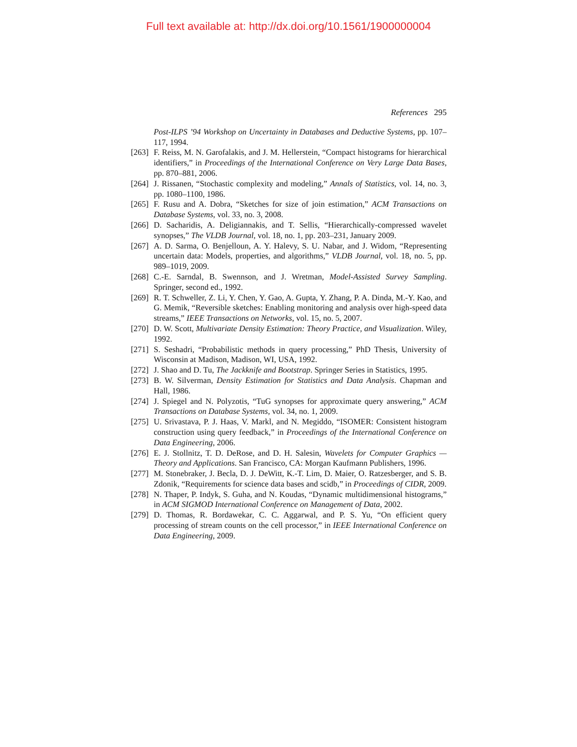Full text available at: http://dx.doi.org/10.1561/1900000004
References 295
Post-ILPS ’94 Workshop on Uncertainty in Databases and Deductive Systems, pp. 107–117, 1994.
[263] F. Reiss, M. N. Garofalakis, and J. M. Hellerstein, “Compact histograms for hierarchical identifiers,” in Proceedings of the International Conference on Very Large Data Bases, pp. 870–881, 2006.
[264] J. Rissanen, “Stochastic complexity and modeling,” Annals of Statistics, vol. 14, no. 3, pp. 1080–1100, 1986.
[265] F. Rusu and A. Dobra, “Sketches for size of join estimation,” ACM Transactions on Database Systems, vol. 33, no. 3, 2008.
[266] D. Sacharidis, A. Deligiannakis, and T. Sellis, “Hierarchically-compressed wavelet synopses,” The VLDB Journal, vol. 18, no. 1, pp. 203–231, January 2009.
[267] A. D. Sarma, O. Benjelloun, A. Y. Halevy, S. U. Nabar, and J. Widom, “Representing uncertain data: Models, properties, and algorithms,” VLDB Journal, vol. 18, no. 5, pp. 989–1019, 2009.
[268] C.-E. Sarndal, B. Swennson, and J. Wretman, Model-Assisted Survey Sampling. Springer, second ed., 1992.
[269] R. T. Schweller, Z. Li, Y. Chen, Y. Gao, A. Gupta, Y. Zhang, P. A. Dinda, M.-Y. Kao, and G. Memik, “Reversible sketches: Enabling monitoring and analysis over high-speed data streams,” IEEE Transactions on Networks, vol. 15, no. 5, 2007.
[270] D. W. Scott, Multivariate Density Estimation: Theory Practice, and Visualization. Wiley, 1992.
[271] S. Seshadri, “Probabilistic methods in query processing,” PhD Thesis, University of Wisconsin at Madison, Madison, WI, USA, 1992.
[272] J. Shao and D. Tu, The Jackknife and Bootstrap. Springer Series in Statistics, 1995.
[273] B. W. Silverman, Density Estimation for Statistics and Data Analysis. Chapman and Hall, 1986.
[274] J. Spiegel and N. Polyzotis, “TuG synopses for approximate query answering,” ACM Transactions on Database Systems, vol. 34, no. 1, 2009.
[275] U. Srivastava, P. J. Haas, V. Markl, and N. Megiddo, “ISOMER: Consistent histogram construction using query feedback,” in Proceedings of the International Conference on Data Engineering, 2006.
[276] E. J. Stollnitz, T. D. DeRose, and D. H. Salesin, Wavelets for Computer Graphics — Theory and Applications. San Francisco, CA: Morgan Kaufmann Publishers, 1996.
[277] M. Stonebraker, J. Becla, D. J. DeWitt, K.-T. Lim, D. Maier, O. Ratzesberger, and S. B. Zdonik, “Requirements for science data bases and scidb,” in Proceedings of CIDR, 2009.
[278] N. Thaper, P. Indyk, S. Guha, and N. Koudas, “Dynamic multidimensional histograms,” in ACM SIGMOD International Conference on Management of Data, 2002.
[279] D. Thomas, R. Bordawekar, C. C. Aggarwal, and P. S. Yu, “On efficient query processing of stream counts on the cell processor,” in IEEE International Conference on Data Engineering, 2009.